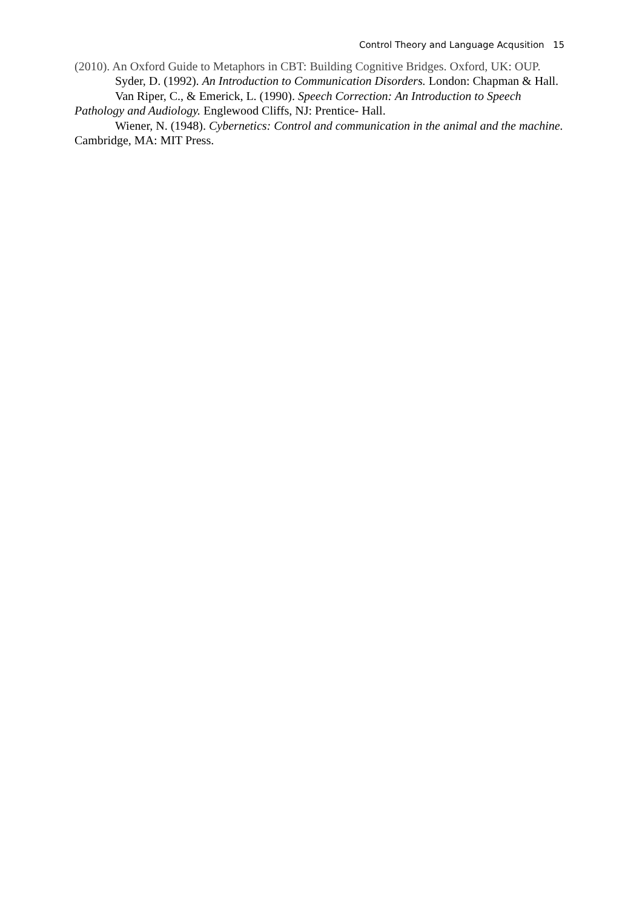Control Theory and Language Acqusition 15
(2010). An Oxford Guide to Metaphors in CBT: Building Cognitive Bridges. Oxford, UK: OUP.
Syder, D. (1992). An Introduction to Communication Disorders. London: Chapman & Hall.
Van Riper, C., & Emerick, L. (1990). Speech Correction: An Introduction to Speech Pathology and Audiology. Englewood Cliffs, NJ: Prentice- Hall.
Wiener, N. (1948). Cybernetics: Control and communication in the animal and the machine. Cambridge, MA: MIT Press.